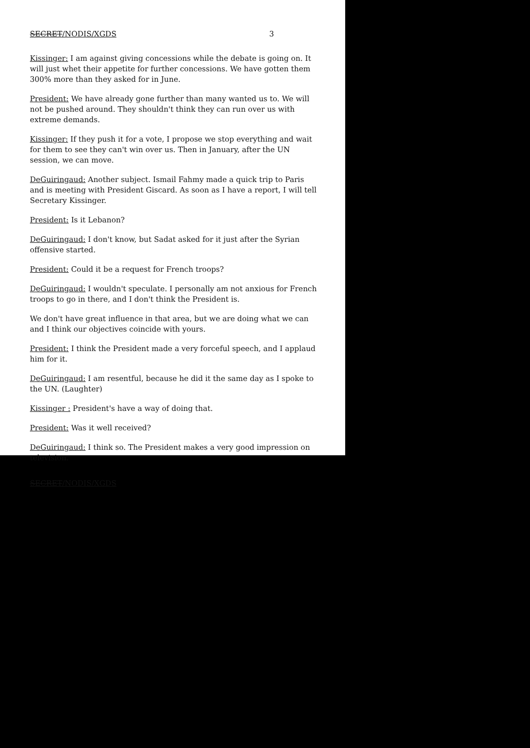SECRET/NODIS/XGDS 3
Kissinger: I am against giving concessions while the debate is going on. It will just whet their appetite for further concessions. We have gotten them 300% more than they asked for in June.
President: We have already gone further than many wanted us to. We will not be pushed around. They shouldn't think they can run over us with extreme demands.
Kissinger: If they push it for a vote, I propose we stop everything and wait for them to see they can't win over us. Then in January, after the UN session, we can move.
DeGuiringaud: Another subject. Ismail Fahmy made a quick trip to Paris and is meeting with President Giscard. As soon as I have a report, I will tell Secretary Kissinger.
President: Is it Lebanon?
DeGuiringaud: I don't know, but Sadat asked for it just after the Syrian offensive started.
President: Could it be a request for French troops?
DeGuiringaud: I wouldn't speculate. I personally am not anxious for French troops to go in there, and I don't think the President is.
We don't have great influence in that area, but we are doing what we can and I think our objectives coincide with yours.
President: I think the President made a very forceful speech, and I applaud him for it.
DeGuiringaud: I am resentful, because he did it the same day as I spoke to the UN. (Laughter)
Kissinger : President's have a way of doing that.
President: Was it well received?
DeGuiringaud: I think so. The President makes a very good impression on television.
SECRET/NODIS/XGDS